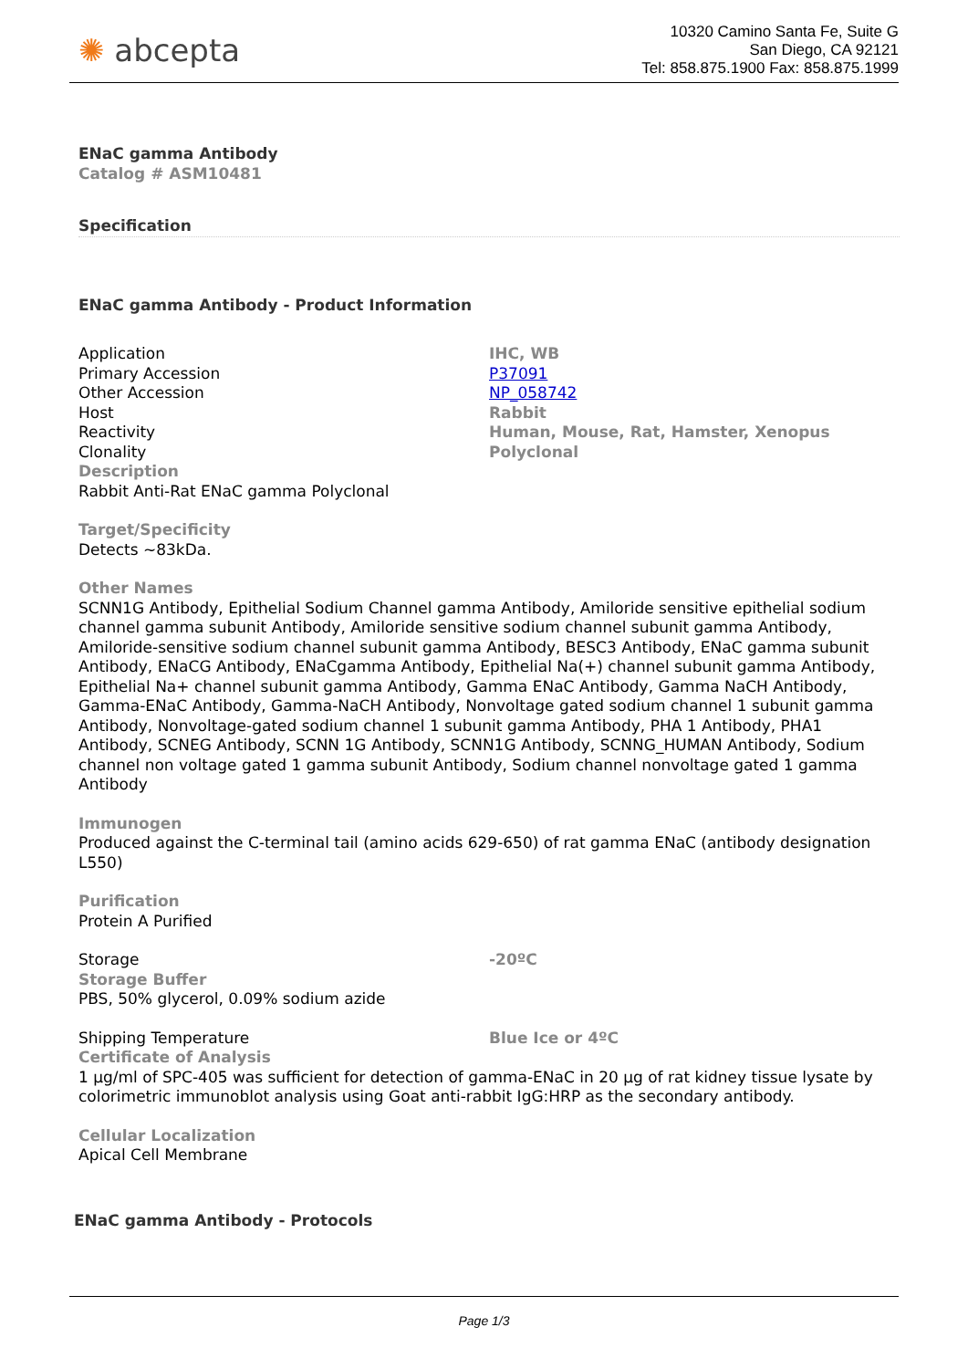✺ abcepta
10320 Camino Santa Fe, Suite G
San Diego, CA 92121
Tel: 858.875.1900 Fax: 858.875.1999
ENaC gamma Antibody
Catalog # ASM10481
Specification
ENaC gamma Antibody - Product Information
| Application | IHC, WB |
| Primary Accession | P37091 |
| Other Accession | NP_058742 |
| Host | Rabbit |
| Reactivity | Human, Mouse, Rat, Hamster, Xenopus |
| Clonality | Polyclonal |
Description
Rabbit Anti-Rat ENaC gamma Polyclonal
Target/Specificity
Detects ~83kDa.
Other Names
SCNN1G Antibody, Epithelial Sodium Channel gamma Antibody, Amiloride sensitive epithelial sodium channel gamma subunit Antibody, Amiloride sensitive sodium channel subunit gamma Antibody, Amiloride-sensitive sodium channel subunit gamma Antibody, BESC3 Antibody, ENaC gamma subunit Antibody, ENaCG Antibody, ENaCgamma Antibody, Epithelial Na(+) channel subunit gamma Antibody, Epithelial Na+ channel subunit gamma Antibody, Gamma ENaC Antibody, Gamma NaCH Antibody, Gamma-ENaC Antibody, Gamma-NaCH Antibody, Nonvoltage gated sodium channel 1 subunit gamma Antibody, Nonvoltage-gated sodium channel 1 subunit gamma Antibody, PHA 1 Antibody, PHA1 Antibody, SCNEG Antibody, SCNN 1G Antibody, SCNN1G Antibody, SCNNG_HUMAN Antibody, Sodium channel non voltage gated 1 gamma subunit Antibody, Sodium channel nonvoltage gated 1 gamma Antibody
Immunogen
Produced against the C-terminal tail (amino acids 629-650) of rat gamma ENaC (antibody designation L550)
Purification
Protein A Purified
| Storage | -20ºC |
Storage Buffer
PBS, 50% glycerol, 0.09% sodium azide
| Shipping Temperature | Blue Ice or 4ºC |
Certificate of Analysis
1 µg/ml of SPC-405 was sufficient for detection of gamma-ENaC in 20 µg of rat kidney tissue lysate by colorimetric immunoblot analysis using Goat anti-rabbit IgG:HRP as the secondary antibody.
Cellular Localization
Apical Cell Membrane
ENaC gamma Antibody - Protocols
Page 1/3